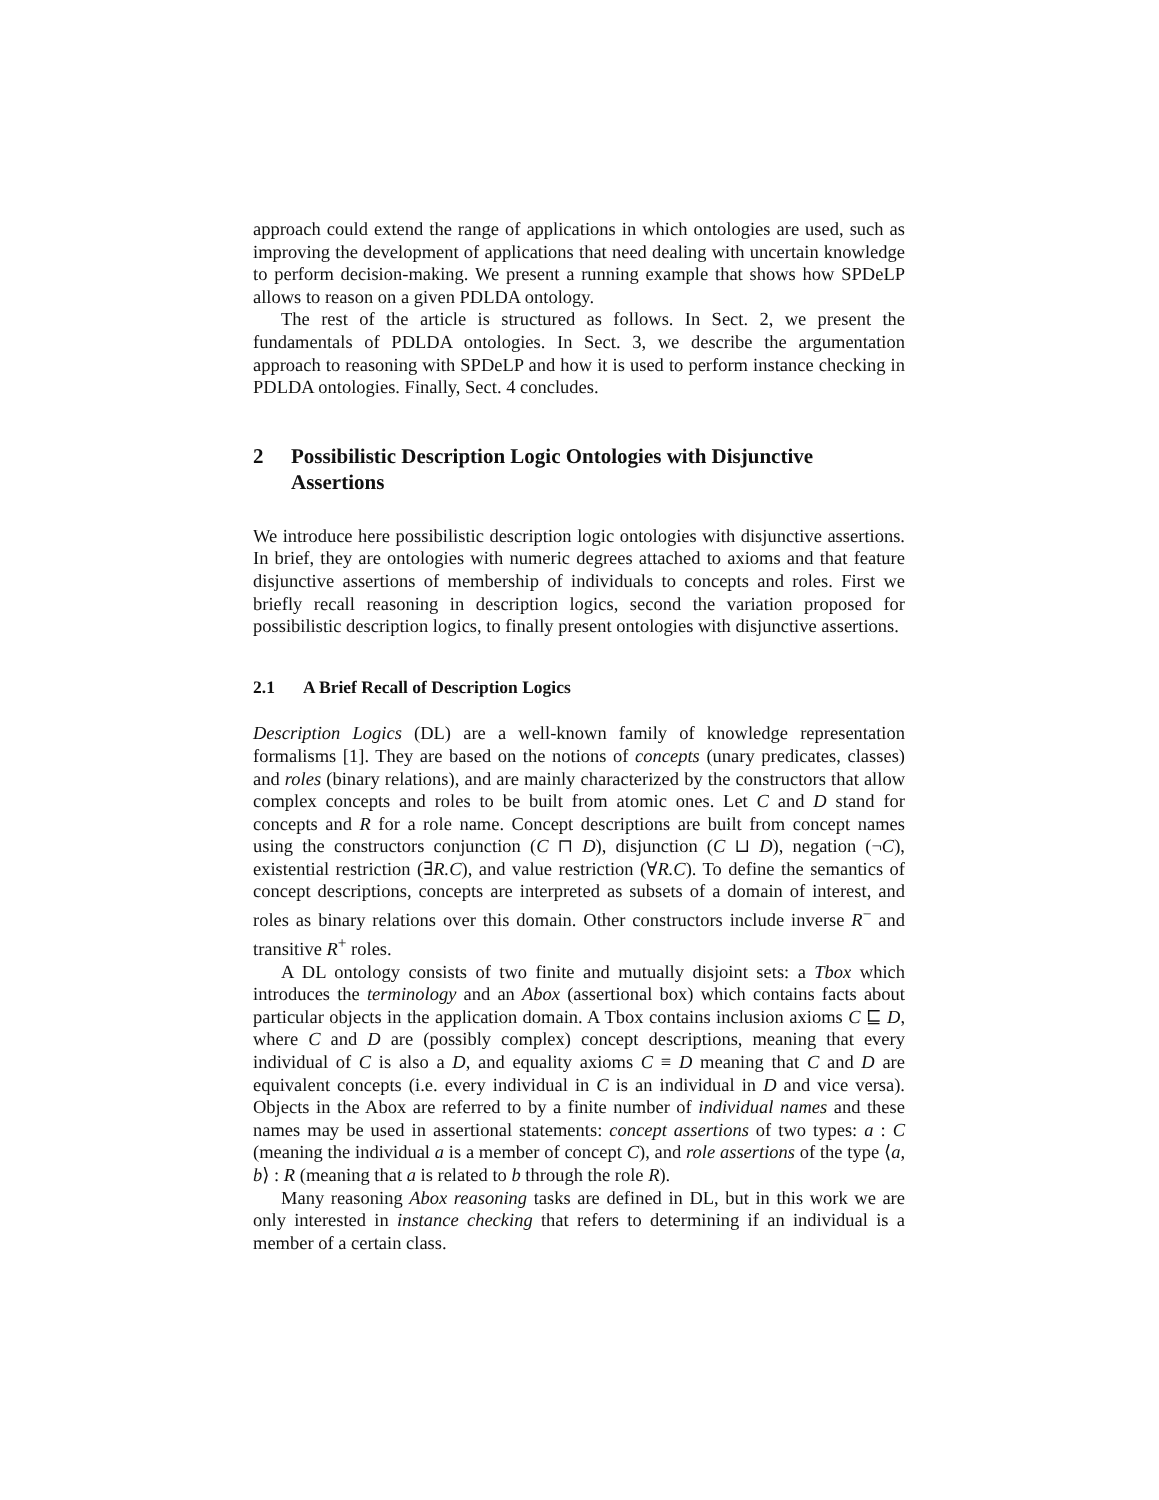approach could extend the range of applications in which ontologies are used, such as improving the development of applications that need dealing with uncertain knowledge to perform decision-making. We present a running example that shows how SPDeLP allows to reason on a given PDLDA ontology.
The rest of the article is structured as follows. In Sect. 2, we present the fundamentals of PDLDA ontologies. In Sect. 3, we describe the argumentation approach to reasoning with SPDeLP and how it is used to perform instance checking in PDLDA ontologies. Finally, Sect. 4 concludes.
2 Possibilistic Description Logic Ontologies with Disjunctive Assertions
We introduce here possibilistic description logic ontologies with disjunctive assertions. In brief, they are ontologies with numeric degrees attached to axioms and that feature disjunctive assertions of membership of individuals to concepts and roles. First we briefly recall reasoning in description logics, second the variation proposed for possibilistic description logics, to finally present ontologies with disjunctive assertions.
2.1 A Brief Recall of Description Logics
Description Logics (DL) are a well-known family of knowledge representation formalisms [1]. They are based on the notions of concepts (unary predicates, classes) and roles (binary relations), and are mainly characterized by the constructors that allow complex concepts and roles to be built from atomic ones. Let C and D stand for concepts and R for a role name. Concept descriptions are built from concept names using the constructors conjunction (C ⊓ D), disjunction (C ⊔ D), negation (¬C), existential restriction (∃R.C), and value restriction (∀R.C). To define the semantics of concept descriptions, concepts are interpreted as subsets of a domain of interest, and roles as binary relations over this domain. Other constructors include inverse R<sup>−</sup> and transitive R<sup>+</sup> roles.
A DL ontology consists of two finite and mutually disjoint sets: a Tbox which introduces the terminology and an Abox (assertional box) which contains facts about particular objects in the application domain. A Tbox contains inclusion axioms C ⊑ D, where C and D are (possibly complex) concept descriptions, meaning that every individual of C is also a D, and equality axioms C ≡ D meaning that C and D are equivalent concepts (i.e. every individual in C is an individual in D and vice versa). Objects in the Abox are referred to by a finite number of individual names and these names may be used in assertional statements: concept assertions of two types: a : C (meaning the individual a is a member of concept C), and role assertions of the type ⟨a, b⟩ : R (meaning that a is related to b through the role R).
Many reasoning Abox reasoning tasks are defined in DL, but in this work we are only interested in instance checking that refers to determining if an individual is a member of a certain class.